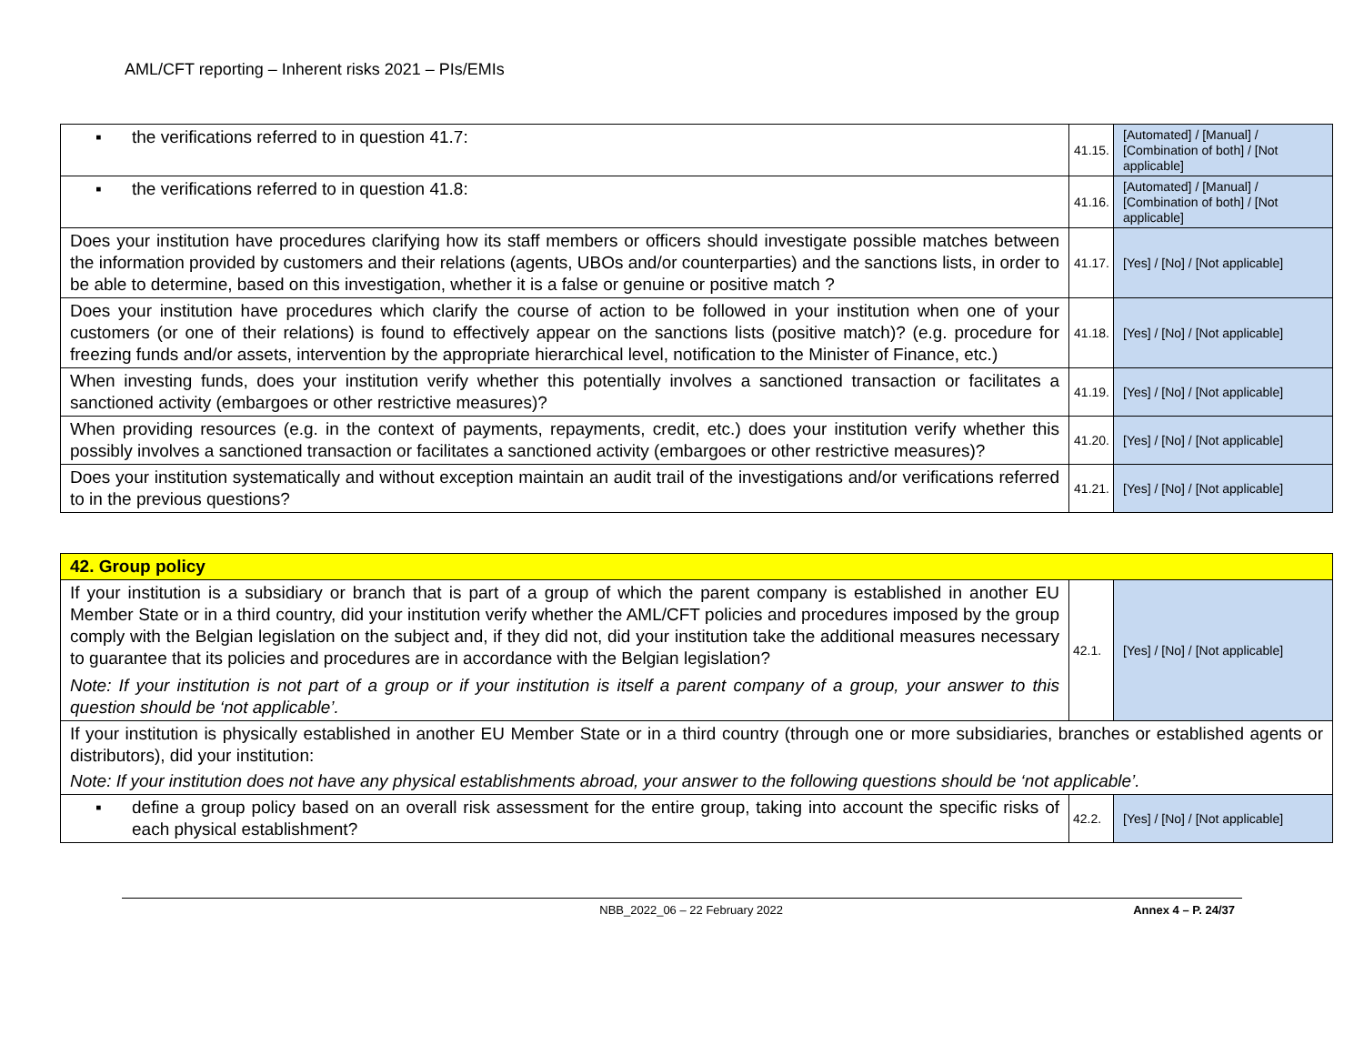AML/CFT reporting – Inherent risks 2021 – PIs/EMIs
| ▪ the verifications referred to in question 41.7: | 41.15. | [Automated] / [Manual] / [Combination of both] / [Not applicable] |
| ▪ the verifications referred to in question 41.8: | 41.16. | [Automated] / [Manual] / [Combination of both] / [Not applicable] |
| Does your institution have procedures clarifying how its staff members or officers should investigate possible matches between the information provided by customers and their relations (agents, UBOs and/or counterparties) and the sanctions lists, in order to be able to determine, based on this investigation, whether it is a false or genuine or positive match ? | 41.17. | [Yes] / [No] / [Not applicable] |
| Does your institution have procedures which clarify the course of action to be followed in your institution when one of your customers (or one of their relations) is found to effectively appear on the sanctions lists (positive match)? (e.g. procedure for freezing funds and/or assets, intervention by the appropriate hierarchical level, notification to the Minister of Finance, etc.) | 41.18. | [Yes] / [No] / [Not applicable] |
| When investing funds, does your institution verify whether this potentially involves a sanctioned transaction or facilitates a sanctioned activity (embargoes or other restrictive measures)? | 41.19. | [Yes] / [No] / [Not applicable] |
| When providing resources (e.g. in the context of payments, repayments, credit, etc.) does your institution verify whether this possibly involves a sanctioned transaction or facilitates a sanctioned activity (embargoes or other restrictive measures)? | 41.20. | [Yes] / [No] / [Not applicable] |
| Does your institution systematically and without exception maintain an audit trail of the investigations and/or verifications referred to in the previous questions? | 41.21. | [Yes] / [No] / [Not applicable] |
| 42. Group policy | | |
| If your institution is a subsidiary or branch that is part of a group of which the parent company is established in another EU Member State or in a third country, did your institution verify whether the AML/CFT policies and procedures imposed by the group comply with the Belgian legislation on the subject and, if they did not, did your institution take the additional measures necessary to guarantee that its policies and procedures are in accordance with the Belgian legislation? Note: If your institution is not part of a group or if your institution is itself a parent company of a group, your answer to this question should be ‘not applicable’. | 42.1. | [Yes] / [No] / [Not applicable] |
| If your institution is physically established in another EU Member State or in a third country (through one or more subsidiaries, branches or established agents or distributors), did your institution: Note: If your institution does not have any physical establishments abroad, your answer to the following questions should be ‘not applicable’. | | |
| ▪ define a group policy based on an overall risk assessment for the entire group, taking into account the specific risks of each physical establishment? | 42.2. | [Yes] / [No] / [Not applicable] |
NBB_2022_06 – 22 February 2022 Annex 4 – P. 24/37